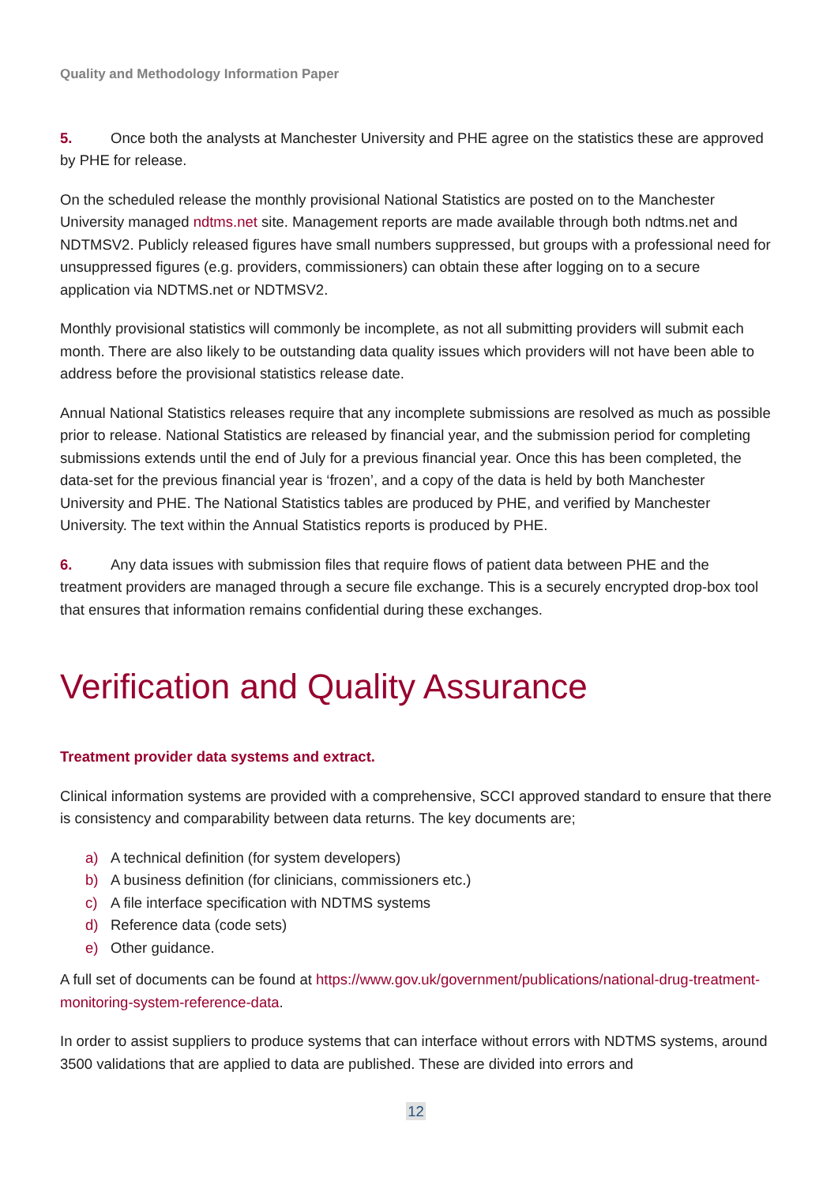Quality and Methodology Information Paper
5. Once both the analysts at Manchester University and PHE agree on the statistics these are approved by PHE for release.
On the scheduled release the monthly provisional National Statistics are posted on to the Manchester University managed ndtms.net site. Management reports are made available through both ndtms.net and NDTMSV2. Publicly released figures have small numbers suppressed, but groups with a professional need for unsuppressed figures (e.g. providers, commissioners) can obtain these after logging on to a secure application via NDTMS.net or NDTMSV2.
Monthly provisional statistics will commonly be incomplete, as not all submitting providers will submit each month. There are also likely to be outstanding data quality issues which providers will not have been able to address before the provisional statistics release date.
Annual National Statistics releases require that any incomplete submissions are resolved as much as possible prior to release. National Statistics are released by financial year, and the submission period for completing submissions extends until the end of July for a previous financial year. Once this has been completed, the data-set for the previous financial year is ‘frozen’, and a copy of the data is held by both Manchester University and PHE. The National Statistics tables are produced by PHE, and verified by Manchester University. The text within the Annual Statistics reports is produced by PHE.
6. Any data issues with submission files that require flows of patient data between PHE and the treatment providers are managed through a secure file exchange. This is a securely encrypted drop-box tool that ensures that information remains confidential during these exchanges.
Verification and Quality Assurance
Treatment provider data systems and extract.
Clinical information systems are provided with a comprehensive, SCCI approved standard to ensure that there is consistency and comparability between data returns. The key documents are;
a) A technical definition (for system developers)
b) A business definition (for clinicians, commissioners etc.)
c) A file interface specification with NDTMS systems
d) Reference data (code sets)
e) Other guidance.
A full set of documents can be found at https://www.gov.uk/government/publications/national-drug-treatment-monitoring-system-reference-data.
In order to assist suppliers to produce systems that can interface without errors with NDTMS systems, around 3500 validations that are applied to data are published. These are divided into errors and
12